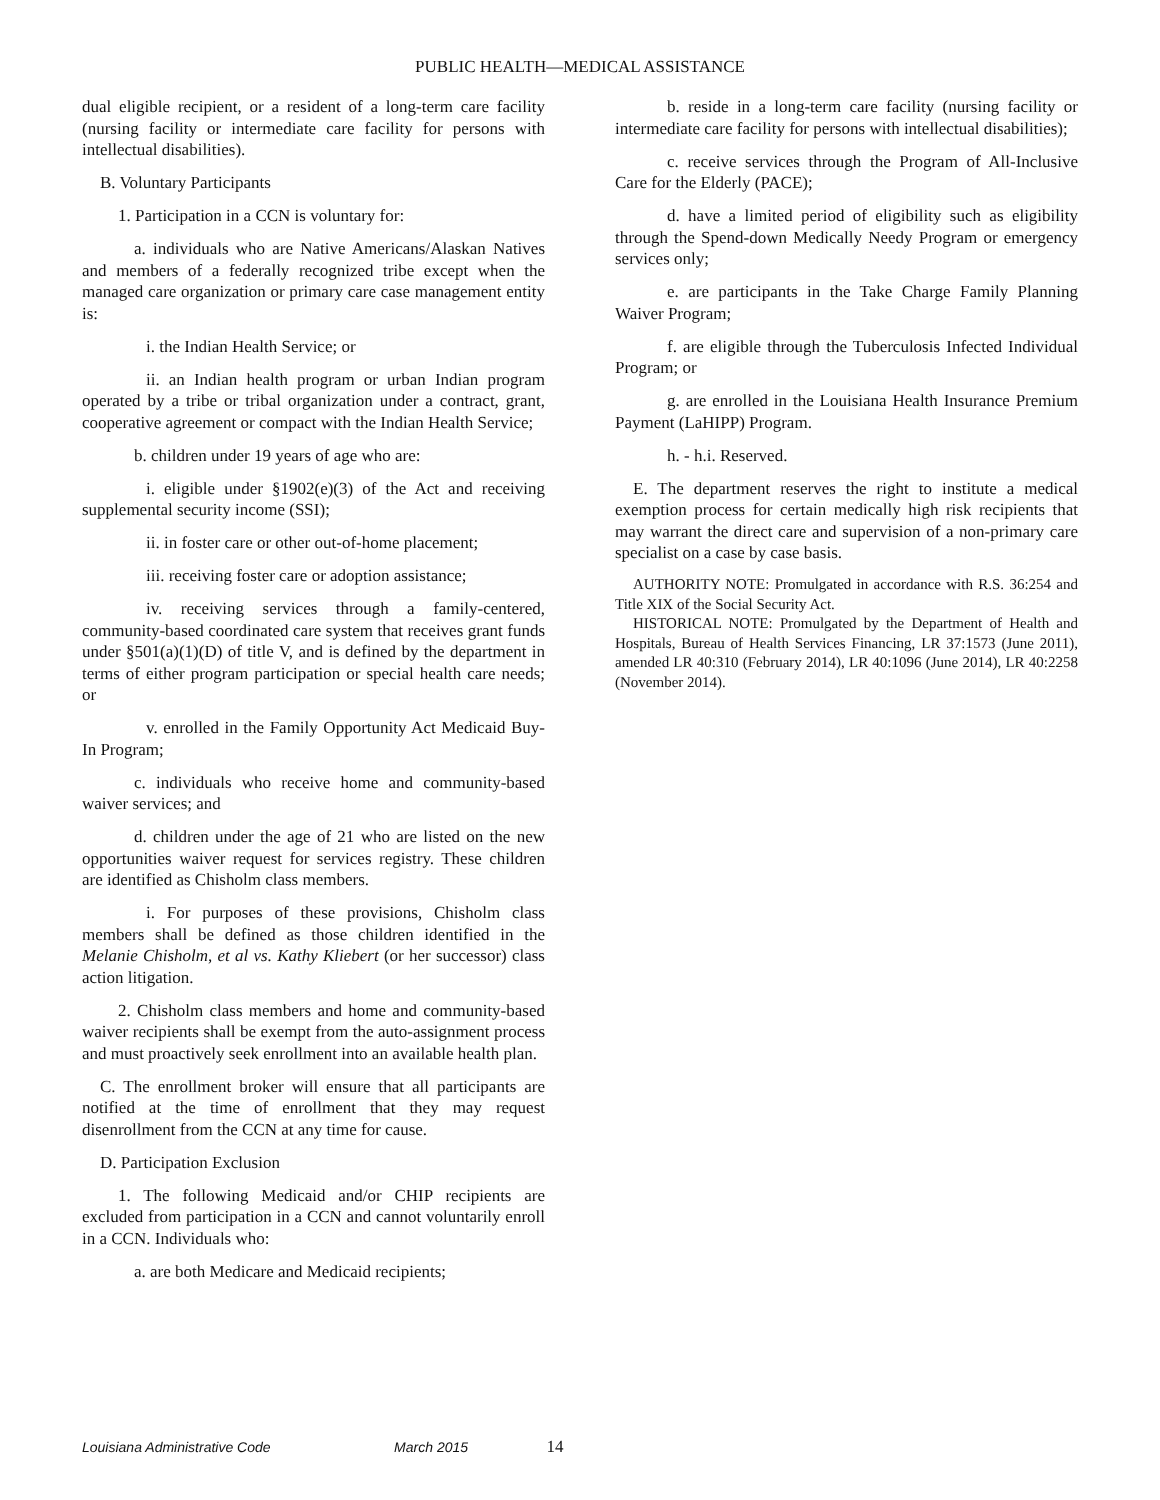PUBLIC HEALTH—MEDICAL ASSISTANCE
dual eligible recipient, or a resident of a long-term care facility (nursing facility or intermediate care facility for persons with intellectual disabilities).
B. Voluntary Participants
1. Participation in a CCN is voluntary for:
a. individuals who are Native Americans/Alaskan Natives and members of a federally recognized tribe except when the managed care organization or primary care case management entity is:
i. the Indian Health Service; or
ii. an Indian health program or urban Indian program operated by a tribe or tribal organization under a contract, grant, cooperative agreement or compact with the Indian Health Service;
b. children under 19 years of age who are:
i. eligible under §1902(e)(3) of the Act and receiving supplemental security income (SSI);
ii. in foster care or other out-of-home placement;
iii. receiving foster care or adoption assistance;
iv. receiving services through a family-centered, community-based coordinated care system that receives grant funds under §501(a)(1)(D) of title V, and is defined by the department in terms of either program participation or special health care needs; or
v. enrolled in the Family Opportunity Act Medicaid Buy-In Program;
c. individuals who receive home and community-based waiver services; and
d. children under the age of 21 who are listed on the new opportunities waiver request for services registry. These children are identified as Chisholm class members.
i. For purposes of these provisions, Chisholm class members shall be defined as those children identified in the Melanie Chisholm, et al vs. Kathy Kliebert (or her successor) class action litigation.
2. Chisholm class members and home and community-based waiver recipients shall be exempt from the auto-assignment process and must proactively seek enrollment into an available health plan.
C. The enrollment broker will ensure that all participants are notified at the time of enrollment that they may request disenrollment from the CCN at any time for cause.
D. Participation Exclusion
1. The following Medicaid and/or CHIP recipients are excluded from participation in a CCN and cannot voluntarily enroll in a CCN. Individuals who:
a. are both Medicare and Medicaid recipients;
b. reside in a long-term care facility (nursing facility or intermediate care facility for persons with intellectual disabilities);
c. receive services through the Program of All-Inclusive Care for the Elderly (PACE);
d. have a limited period of eligibility such as eligibility through the Spend-down Medically Needy Program or emergency services only;
e. are participants in the Take Charge Family Planning Waiver Program;
f. are eligible through the Tuberculosis Infected Individual Program; or
g. are enrolled in the Louisiana Health Insurance Premium Payment (LaHIPP) Program.
h. - h.i. Reserved.
E. The department reserves the right to institute a medical exemption process for certain medically high risk recipients that may warrant the direct care and supervision of a non-primary care specialist on a case by case basis.
AUTHORITY NOTE: Promulgated in accordance with R.S. 36:254 and Title XIX of the Social Security Act.
HISTORICAL NOTE: Promulgated by the Department of Health and Hospitals, Bureau of Health Services Financing, LR 37:1573 (June 2011), amended LR 40:310 (February 2014), LR 40:1096 (June 2014), LR 40:2258 (November 2014).
Louisiana Administrative Code March 2015 14